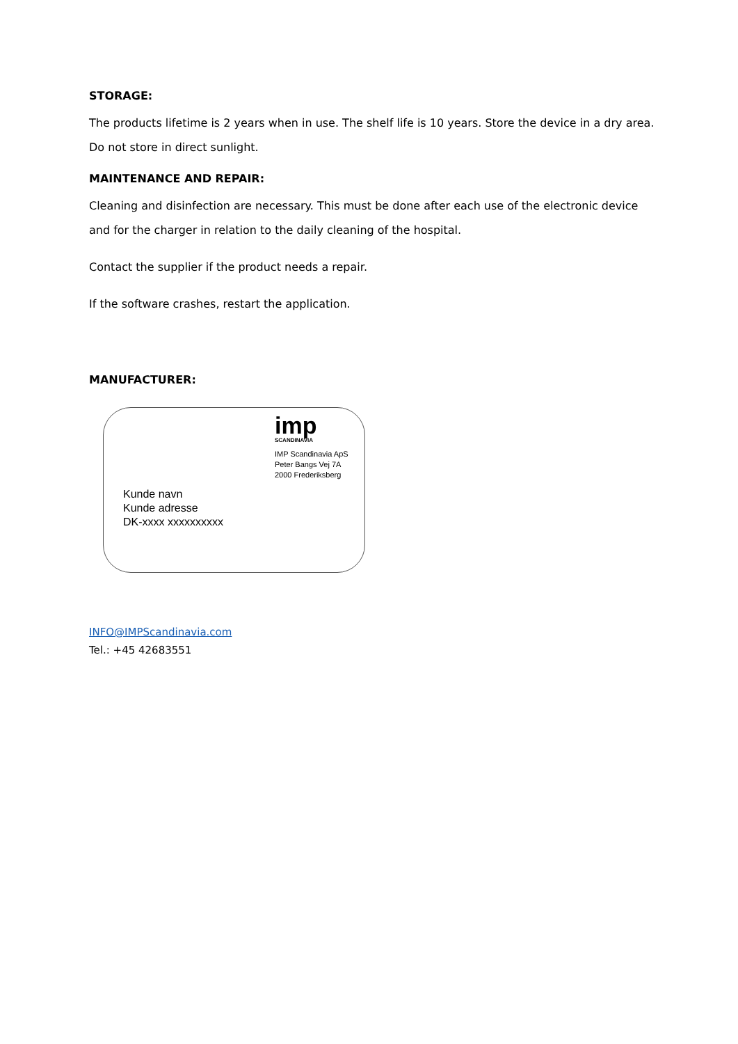STORAGE:
The products lifetime is 2 years when in use. The shelf life is 10 years. Store the device in a dry area.
Do not store in direct sunlight.
MAINTENANCE AND REPAIR:
Cleaning and disinfection are necessary. This must be done after each use of the electronic device
and for the charger in relation to the daily cleaning of the hospital.
Contact the supplier if the product needs a repair.
If the software crashes, restart the application.
MANUFACTURER:
imp
SCANDINAVIA
IMP Scandinavia ApS
Peter Bangs Vej 7A
2000 Frederiksberg
Kunde navn
Kunde adresse
DK-xxxx xxxxxxxxxx
INFO@IMPScandinavia.com
Tel.: +45 42683551